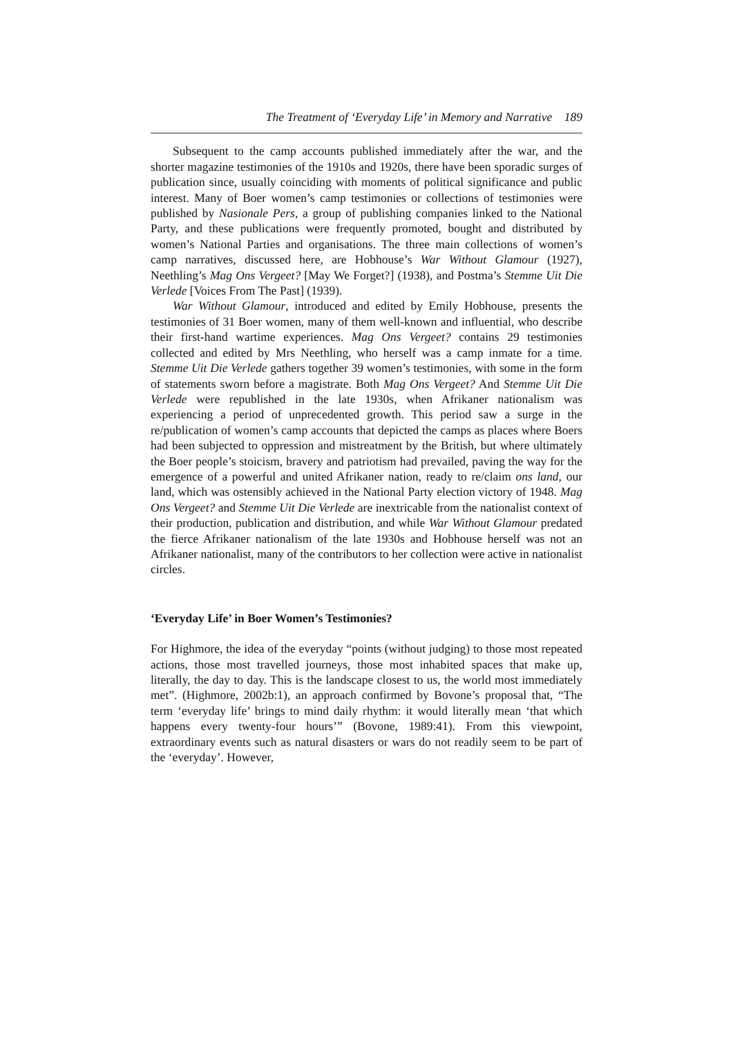The Treatment of ‘Everyday Life’ in Memory and Narrative 189
Subsequent to the camp accounts published immediately after the war, and the shorter magazine testimonies of the 1910s and 1920s, there have been sporadic surges of publication since, usually coinciding with moments of political significance and public interest. Many of Boer women’s camp testimonies or collections of testimonies were published by Nasionale Pers, a group of publishing companies linked to the National Party, and these publications were frequently promoted, bought and distributed by women’s National Parties and organisations. The three main collections of women’s camp narratives, discussed here, are Hobhouse’s War Without Glamour (1927), Neethling’s Mag Ons Vergeet? [May We Forget?] (1938), and Postma’s Stemme Uit Die Verlede [Voices From The Past] (1939).
War Without Glamour, introduced and edited by Emily Hobhouse, presents the testimonies of 31 Boer women, many of them well-known and influential, who describe their first-hand wartime experiences. Mag Ons Vergeet? contains 29 testimonies collected and edited by Mrs Neethling, who herself was a camp inmate for a time. Stemme Uit Die Verlede gathers together 39 women’s testimonies, with some in the form of statements sworn before a magistrate. Both Mag Ons Vergeet? And Stemme Uit Die Verlede were republished in the late 1930s, when Afrikaner nationalism was experiencing a period of unprecedented growth. This period saw a surge in the re/publication of women’s camp accounts that depicted the camps as places where Boers had been subjected to oppression and mistreatment by the British, but where ultimately the Boer people’s stoicism, bravery and patriotism had prevailed, paving the way for the emergence of a powerful and united Afrikaner nation, ready to re/claim ons land, our land, which was ostensibly achieved in the National Party election victory of 1948. Mag Ons Vergeet? and Stemme Uit Die Verlede are inextricable from the nationalist context of their production, publication and distribution, and while War Without Glamour predated the fierce Afrikaner nationalism of the late 1930s and Hobhouse herself was not an Afrikaner nationalist, many of the contributors to her collection were active in nationalist circles.
‘Everyday Life’ in Boer Women’s Testimonies?
For Highmore, the idea of the everyday “points (without judging) to those most repeated actions, those most travelled journeys, those most inhabited spaces that make up, literally, the day to day. This is the landscape closest to us, the world most immediately met”. (Highmore, 2002b:1), an approach confirmed by Bovone’s proposal that, “The term ‘everyday life’ brings to mind daily rhythm: it would literally mean ‘that which happens every twenty-four hours’” (Bovone, 1989:41). From this viewpoint, extraordinary events such as natural disasters or wars do not readily seem to be part of the ‘everyday’. However,